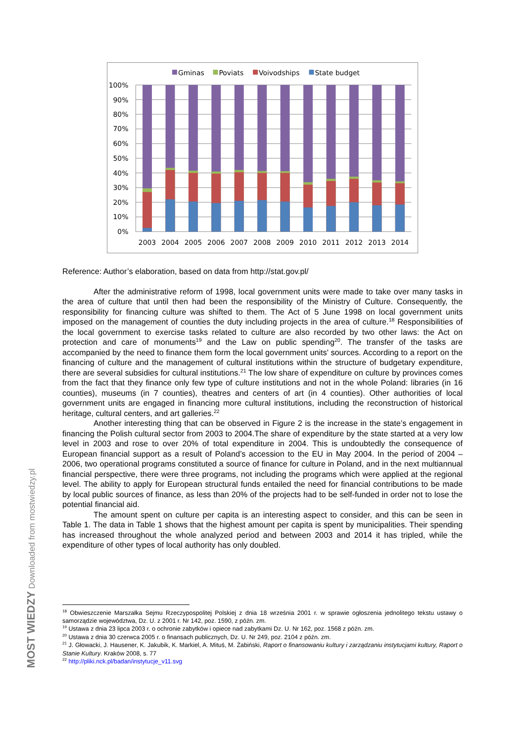Gminas
Poviats
Voivodships
State budget
100%
90%
80%
70%
60%
50%
40%
30%
20%
10%
0%
2003
2004
2005
2006
2007
2008
2009
2010
2011
2012
2013
2014
Reference: Author’s elaboration, based on data from http://stat.gov.pl/
After the administrative reform of 1998, local government units were made to take over many tasks in the area of culture that until then had been the responsibility of the Ministry of Culture. Consequently, the responsibility for financing culture was shifted to them. The Act of 5 June 1998 on local government units imposed on the management of counties the duty including projects in the area of culture.<sup>18</sup> Responsibilities of the local government to exercise tasks related to culture are also recorded by two other laws: the Act on protection and care of monuments<sup>19</sup> and the Law on public spending<sup>20</sup>. The transfer of the tasks are accompanied by the need to finance them form the local government units’ sources. According to a report on the financing of culture and the management of cultural institutions within the structure of budgetary expenditure, there are several subsidies for cultural institutions.<sup>21</sup> The low share of expenditure on culture by provinces comes from the fact that they finance only few type of culture institutions and not in the whole Poland: libraries (in 16 counties), museums (in 7 counties), theatres and centers of art (in 4 counties). Other authorities of local government units are engaged in financing more cultural institutions, including the reconstruction of historical heritage, cultural centers, and art galleries.<sup>22</sup>
Another interesting thing that can be observed in Figure 2 is the increase in the state’s engagement in financing the Polish cultural sector from 2003 to 2004.The share of expenditure by the state started at a very low level in 2003 and rose to over 20% of total expenditure in 2004. This is undoubtedly the consequence of European financial support as a result of Poland’s accession to the EU in May 2004. In the period of 2004 – 2006, two operational programs constituted a source of finance for culture in Poland, and in the next multiannual financial perspective, there were three programs, not including the programs which were applied at the regional level. The ability to apply for European structural funds entailed the need for financial contributions to be made by local public sources of finance, as less than 20% of the projects had to be self-funded in order not to lose the potential financial aid.
The amount spent on culture per capita is an interesting aspect to consider, and this can be seen in Table 1. The data in Table 1 shows that the highest amount per capita is spent by municipalities. Their spending has increased throughout the whole analyzed period and between 2003 and 2014 it has tripled, while the expenditure of other types of local authority has only doubled.
<sup>18</sup> Obwieszczenie Marszałka Sejmu Rzeczypospolitej Polskiej z dnia 18 września 2001 r. w sprawie ogłoszenia jednolitego tekstu ustawy o samorządzie województwa, Dz. U. z 2001 r. Nr 142, poz. 1590, z późn. zm.
<sup>19</sup> Ustawa z dnia 23 lipca 2003 r. o ochronie zabytków i opiece nad zabytkami Dz. U. Nr 162, poz. 1568 z późn. zm.
<sup>20</sup> Ustawa z dnia 30 czerwca 2005 r. o finansach publicznych, Dz. U. Nr 249, poz. 2104 z późn. zm.
<sup>21</sup> J. Głowacki, J. Hausener, K. Jakubik, K. Markiel, A. Mituś, M. Żabiński, Raport o finansowaniu kultury i zarządzaniu instytucjami kultury, Raport o Stanie Kultury. Kraków 2008, s. 77
<sup>22</sup> http://pliki.nck.pl/badan/instytucje_v11.svg
MOST WIEDZY Downloaded from mostwiedzy.pl